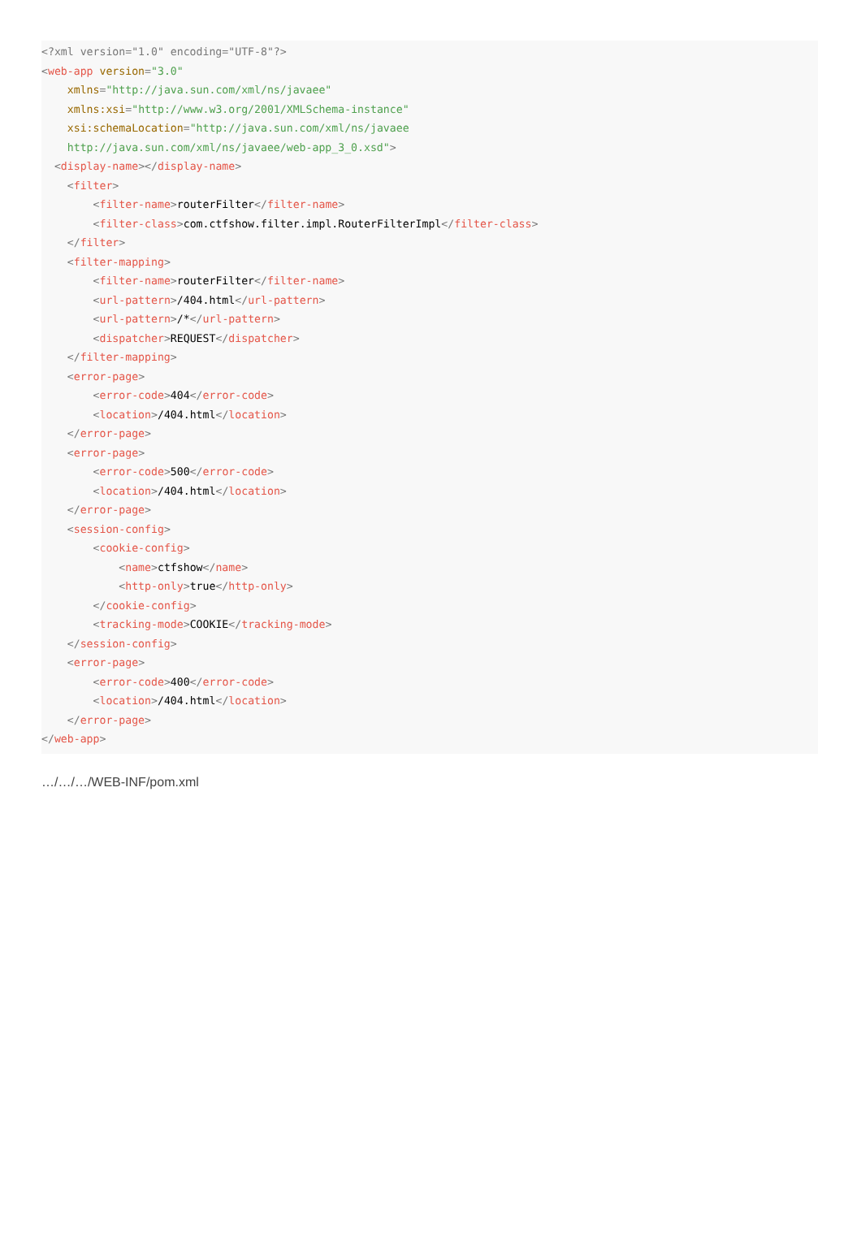<?xml version="1.0" encoding="UTF-8"?>
<web-app version="3.0"
    xmlns="http://java.sun.com/xml/ns/javaee"
    xmlns:xsi="http://www.w3.org/2001/XMLSchema-instance"
    xsi:schemaLocation="http://java.sun.com/xml/ns/javaee
    http://java.sun.com/xml/ns/javaee/web-app_3_0.xsd">
  <display-name></display-name>
    <filter>
        <filter-name>routerFilter</filter-name>
        <filter-class>com.ctfshow.filter.impl.RouterFilterImpl</filter-class>
    </filter>
    <filter-mapping>
        <filter-name>routerFilter</filter-name>
        <url-pattern>/404.html</url-pattern>
        <url-pattern>/*</url-pattern>
        <dispatcher>REQUEST</dispatcher>
    </filter-mapping>
    <error-page>
        <error-code>404</error-code>
        <location>/404.html</location>
    </error-page>
    <error-page>
        <error-code>500</error-code>
        <location>/404.html</location>
    </error-page>
    <session-config>
        <cookie-config>
            <name>ctfshow</name>
            <http-only>true</http-only>
        </cookie-config>
        <tracking-mode>COOKIE</tracking-mode>
    </session-config>
    <error-page>
        <error-code>400</error-code>
        <location>/404.html</location>
    </error-page>
</web-app>
…/…/…/WEB-INF/pom.xml